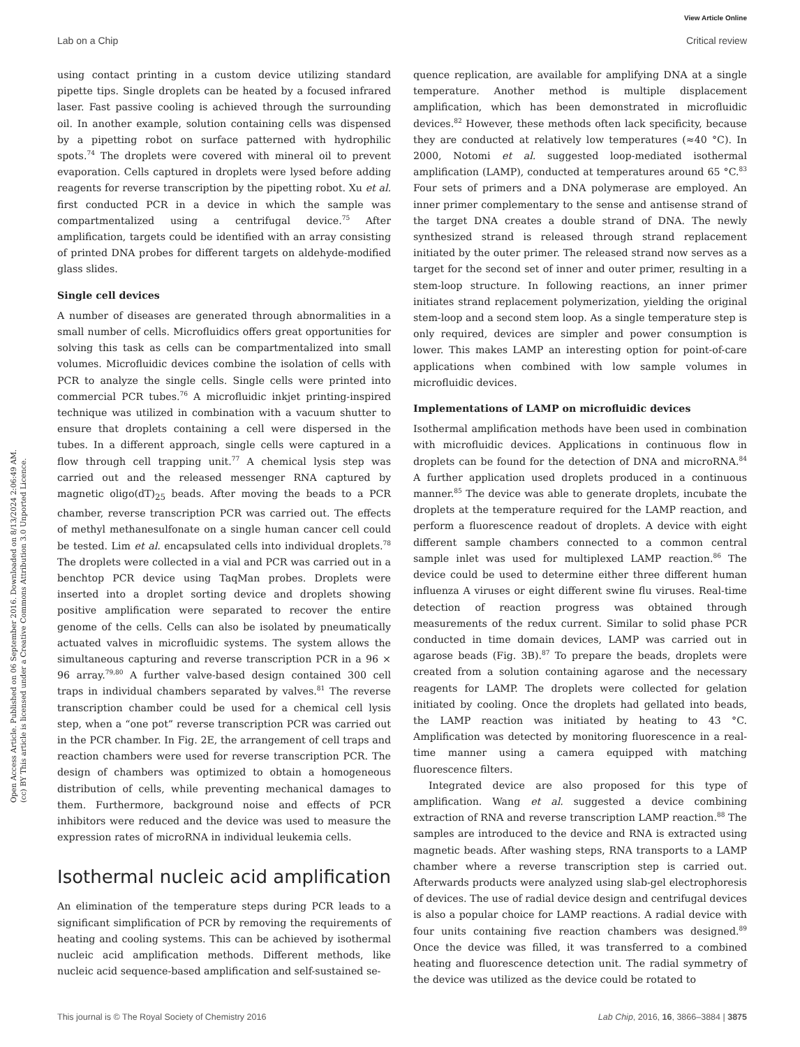View Article Online
Lab on a Chip Critical review
Open Access Article. Published on 06 September 2016. Downloaded on 8/13/2024 2:06:49 AM.
(cc) BY This article is licensed under a Creative Commons Attribution 3.0 Unported Licence.
using contact printing in a custom device utilizing standard pipette tips. Single droplets can be heated by a focused infrared laser. Fast passive cooling is achieved through the surrounding oil. In another example, solution containing cells was dispensed by a pipetting robot on surface patterned with hydrophilic spots.<sup>74</sup> The droplets were covered with mineral oil to prevent evaporation. Cells captured in droplets were lysed before adding reagents for reverse transcription by the pipetting robot. Xu et al. first conducted PCR in a device in which the sample was compartmentalized using a centrifugal device.<sup>75</sup> After amplification, targets could be identified with an array consisting of printed DNA probes for different targets on aldehyde-modified glass slides.
Single cell devices
A number of diseases are generated through abnormalities in a small number of cells. Microfluidics offers great opportunities for solving this task as cells can be compartmentalized into small volumes. Microfluidic devices combine the isolation of cells with PCR to analyze the single cells. Single cells were printed into commercial PCR tubes.<sup>76</sup> A microfluidic inkjet printing-inspired technique was utilized in combination with a vacuum shutter to ensure that droplets containing a cell were dispersed in the tubes. In a different approach, single cells were captured in a flow through cell trapping unit.<sup>77</sup> A chemical lysis step was carried out and the released messenger RNA captured by magnetic oligo(dT)<sub>25</sub> beads. After moving the beads to a PCR chamber, reverse transcription PCR was carried out. The effects of methyl methanesulfonate on a single human cancer cell could be tested. Lim et al. encapsulated cells into individual droplets.<sup>78</sup> The droplets were collected in a vial and PCR was carried out in a benchtop PCR device using TaqMan probes. Droplets were inserted into a droplet sorting device and droplets showing positive amplification were separated to recover the entire genome of the cells. Cells can also be isolated by pneumatically actuated valves in microfluidic systems. The system allows the simultaneous capturing and reverse transcription PCR in a 96 × 96 array.<sup>79,80</sup> A further valve-based design contained 300 cell traps in individual chambers separated by valves.<sup>81</sup> The reverse transcription chamber could be used for a chemical cell lysis step, when a “one pot” reverse transcription PCR was carried out in the PCR chamber. In Fig. 2E, the arrangement of cell traps and reaction chambers were used for reverse transcription PCR. The design of chambers was optimized to obtain a homogeneous distribution of cells, while preventing mechanical damages to them. Furthermore, background noise and effects of PCR inhibitors were reduced and the device was used to measure the expression rates of microRNA in individual leukemia cells.
Isothermal nucleic acid amplification
An elimination of the temperature steps during PCR leads to a significant simplification of PCR by removing the requirements of heating and cooling systems. This can be achieved by isothermal nucleic acid amplification methods. Different methods, like nucleic acid sequence-based amplification and self-sustained se-
quence replication, are available for amplifying DNA at a single temperature. Another method is multiple displacement amplification, which has been demonstrated in microfluidic devices.<sup>82</sup> However, these methods often lack specificity, because they are conducted at relatively low temperatures (≈40 °C). In 2000, Notomi et al. suggested loop-mediated isothermal amplification (LAMP), conducted at temperatures around 65 °C.<sup>83</sup> Four sets of primers and a DNA polymerase are employed. An inner primer complementary to the sense and antisense strand of the target DNA creates a double strand of DNA. The newly synthesized strand is released through strand replacement initiated by the outer primer. The released strand now serves as a target for the second set of inner and outer primer, resulting in a stem-loop structure. In following reactions, an inner primer initiates strand replacement polymerization, yielding the original stem-loop and a second stem loop. As a single temperature step is only required, devices are simpler and power consumption is lower. This makes LAMP an interesting option for point-of-care applications when combined with low sample volumes in microfluidic devices.
Implementations of LAMP on microfluidic devices
Isothermal amplification methods have been used in combination with microfluidic devices. Applications in continuous flow in droplets can be found for the detection of DNA and microRNA.<sup>84</sup> A further application used droplets produced in a continuous manner.<sup>85</sup> The device was able to generate droplets, incubate the droplets at the temperature required for the LAMP reaction, and perform a fluorescence readout of droplets. A device with eight different sample chambers connected to a common central sample inlet was used for multiplexed LAMP reaction.<sup>86</sup> The device could be used to determine either three different human influenza A viruses or eight different swine flu viruses. Real-time detection of reaction progress was obtained through measurements of the redux current. Similar to solid phase PCR conducted in time domain devices, LAMP was carried out in agarose beads (Fig. 3B).<sup>87</sup> To prepare the beads, droplets were created from a solution containing agarose and the necessary reagents for LAMP. The droplets were collected for gelation initiated by cooling. Once the droplets had gellated into beads, the LAMP reaction was initiated by heating to 43 °C. Amplification was detected by monitoring fluorescence in a real-time manner using a camera equipped with matching fluorescence filters.
Integrated device are also proposed for this type of amplification. Wang et al. suggested a device combining extraction of RNA and reverse transcription LAMP reaction.<sup>88</sup> The samples are introduced to the device and RNA is extracted using magnetic beads. After washing steps, RNA transports to a LAMP chamber where a reverse transcription step is carried out. Afterwards products were analyzed using slab-gel electrophoresis of devices. The use of radial device design and centrifugal devices is also a popular choice for LAMP reactions. A radial device with four units containing five reaction chambers was designed.<sup>89</sup> Once the device was filled, it was transferred to a combined heating and fluorescence detection unit. The radial symmetry of the device was utilized as the device could be rotated to
This journal is © The Royal Society of Chemistry 2016 Lab Chip, 2016, 16, 3866–3884 | 3875